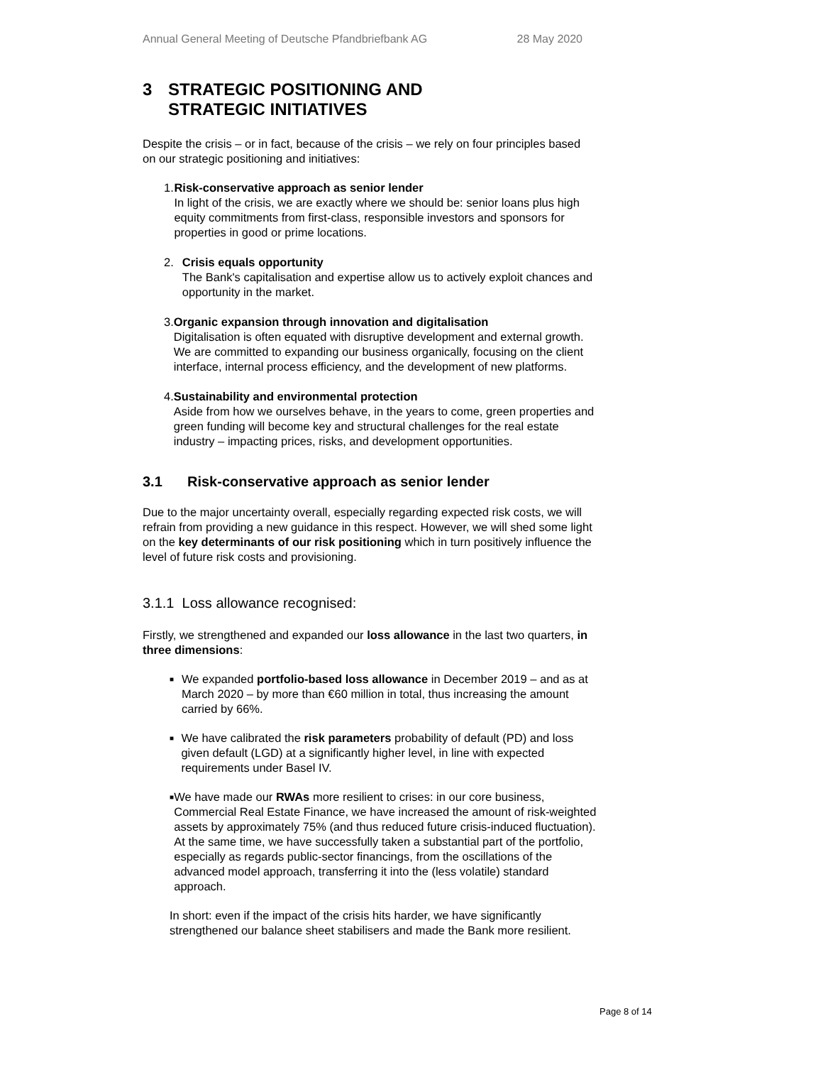Annual General Meeting of Deutsche Pfandbriefbank AG 28 May 2020
3 STRATEGIC POSITIONING AND
STRATEGIC INITIATIVES
Despite the crisis – or in fact, because of the crisis – we rely on four principles based on our strategic positioning and initiatives:
1. Risk-conservative approach as senior lender
In light of the crisis, we are exactly where we should be: senior loans plus high equity commitments from first-class, responsible investors and sponsors for properties in good or prime locations.
2. Crisis equals opportunity
The Bank's capitalisation and expertise allow us to actively exploit chances and opportunity in the market.
3. Organic expansion through innovation and digitalisation
Digitalisation is often equated with disruptive development and external growth. We are committed to expanding our business organically, focusing on the client interface, internal process efficiency, and the development of new platforms.
4. Sustainability and environmental protection
Aside from how we ourselves behave, in the years to come, green properties and green funding will become key and structural challenges for the real estate industry – impacting prices, risks, and development opportunities.
3.1 Risk-conservative approach as senior lender
Due to the major uncertainty overall, especially regarding expected risk costs, we will refrain from providing a new guidance in this respect. However, we will shed some light on the key determinants of our risk positioning which in turn positively influence the level of future risk costs and provisioning.
3.1.1 Loss allowance recognised:
Firstly, we strengthened and expanded our loss allowance in the last two quarters, in three dimensions:
■
We expanded portfolio-based loss allowance in December 2019 – and as at March 2020 – by more than €60 million in total, thus increasing the amount carried by 66%.
■
We have calibrated the risk parameters probability of default (PD) and loss given default (LGD) at a significantly higher level, in line with expected requirements under Basel IV.
■
We have made our RWAs more resilient to crises: in our core business, Commercial Real Estate Finance, we have increased the amount of risk-weighted assets by approximately 75% (and thus reduced future crisis-induced fluctuation). At the same time, we have successfully taken a substantial part of the portfolio, especially as regards public-sector financings, from the oscillations of the advanced model approach, transferring it into the (less volatile) standard approach.
In short: even if the impact of the crisis hits harder, we have significantly strengthened our balance sheet stabilisers and made the Bank more resilient.
Page 8 of 14